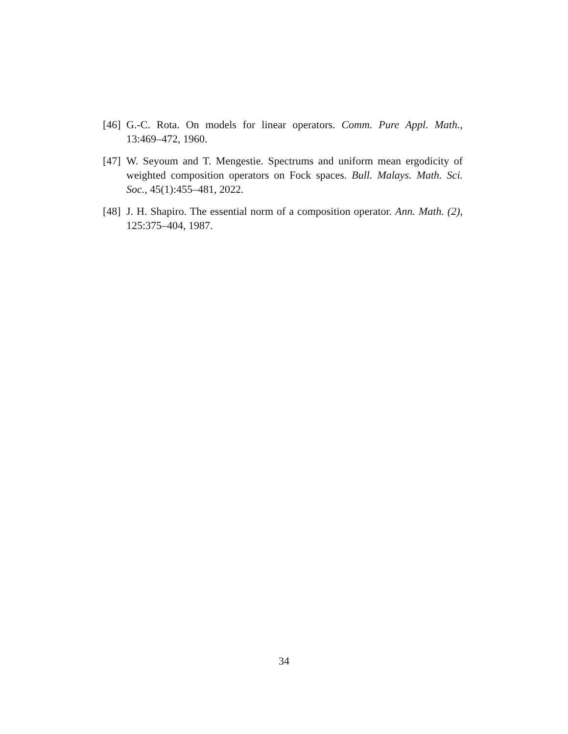[46] G.-C. Rota. On models for linear operators. Comm. Pure Appl. Math., 13:469–472, 1960.
[47] W. Seyoum and T. Mengestie. Spectrums and uniform mean ergodicity of weighted composition operators on Fock spaces. Bull. Malays. Math. Sci. Soc., 45(1):455–481, 2022.
[48] J. H. Shapiro. The essential norm of a composition operator. Ann. Math. (2), 125:375–404, 1987.
34